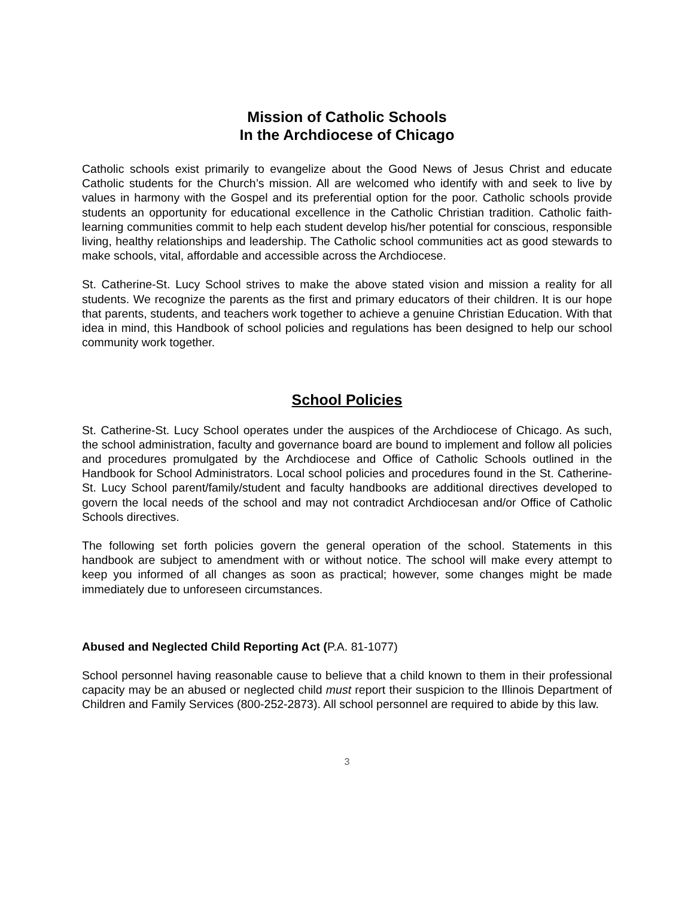Mission of Catholic Schools
In the Archdiocese of Chicago
Catholic schools exist primarily to evangelize about the Good News of Jesus Christ and educate Catholic students for the Church’s mission. All are welcomed who identify with and seek to live by values in harmony with the Gospel and its preferential option for the poor. Catholic schools provide students an opportunity for educational excellence in the Catholic Christian tradition. Catholic faith-learning communities commit to help each student develop his/her potential for conscious, responsible living, healthy relationships and leadership. The Catholic school communities act as good stewards to make schools, vital, affordable and accessible across the Archdiocese.
St. Catherine-St. Lucy School strives to make the above stated vision and mission a reality for all students. We recognize the parents as the first and primary educators of their children. It is our hope that parents, students, and teachers work together to achieve a genuine Christian Education. With that idea in mind, this Handbook of school policies and regulations has been designed to help our school community work together.
School Policies
St. Catherine-St. Lucy School operates under the auspices of the Archdiocese of Chicago. As such, the school administration, faculty and governance board are bound to implement and follow all policies and procedures promulgated by the Archdiocese and Office of Catholic Schools outlined in the Handbook for School Administrators. Local school policies and procedures found in the St. Catherine-St. Lucy School parent/family/student and faculty handbooks are additional directives developed to govern the local needs of the school and may not contradict Archdiocesan and/or Office of Catholic Schools directives.
The following set forth policies govern the general operation of the school. Statements in this handbook are subject to amendment with or without notice. The school will make every attempt to keep you informed of all changes as soon as practical; however, some changes might be made immediately due to unforeseen circumstances.
Abused and Neglected Child Reporting Act (P.A. 81-1077)
School personnel having reasonable cause to believe that a child known to them in their professional capacity may be an abused or neglected child must report their suspicion to the Illinois Department of Children and Family Services (800-252-2873). All school personnel are required to abide by this law.
3